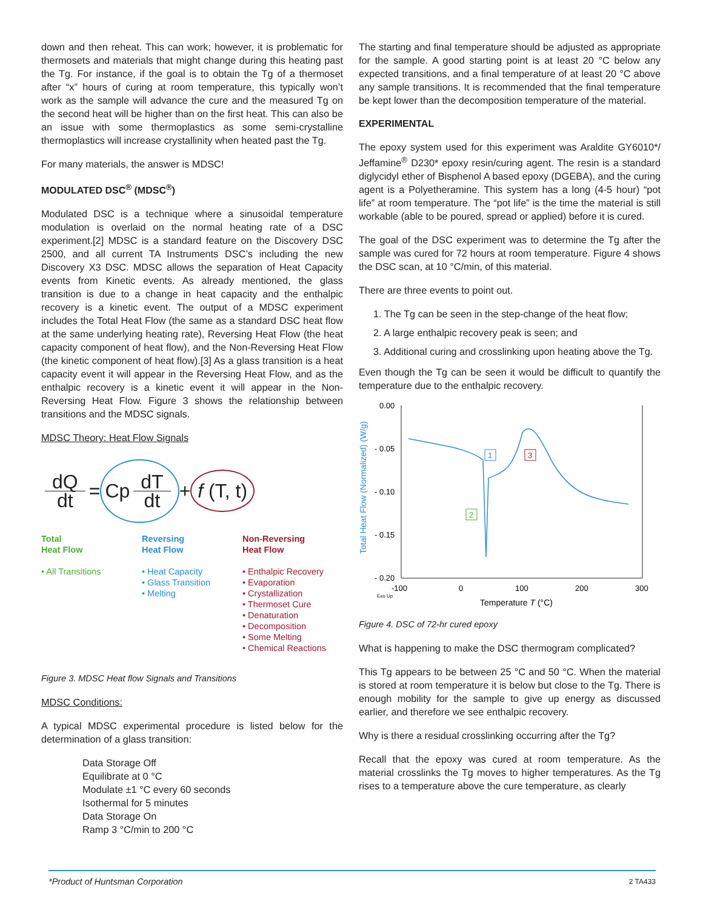down and then reheat. This can work; however, it is problematic for thermosets and materials that might change during this heating past the Tg. For instance, if the goal is to obtain the Tg of a thermoset after “x” hours of curing at room temperature, this typically won’t work as the sample will advance the cure and the measured Tg on the second heat will be higher than on the first heat. This can also be an issue with some thermoplastics as some semi-crystalline thermoplastics will increase crystallinity when heated past the Tg.
For many materials, the answer is MDSC!
MODULATED DSC<sup>®</sup> (MDSC<sup>®</sup>)
Modulated DSC is a technique where a sinusoidal temperature modulation is overlaid on the normal heating rate of a DSC experiment.[2] MDSC is a standard feature on the Discovery DSC 2500, and all current TA Instruments DSC’s including the new Discovery X3 DSC. MDSC allows the separation of Heat Capacity events from Kinetic events. As already mentioned, the glass transition is due to a change in heat capacity and the enthalpic recovery is a kinetic event. The output of a MDSC experiment includes the Total Heat Flow (the same as a standard DSC heat flow at the same underlying heating rate), Reversing Heat Flow (the heat capacity component of heat flow), and the Non-Reversing Heat Flow (the kinetic component of heat flow).[3] As a glass transition is a heat capacity event it will appear in the Reversing Heat Flow, and as the enthalpic recovery is a kinetic event it will appear in the Non-Reversing Heat Flow. Figure 3 shows the relationship between transitions and the MDSC signals.
MDSC Theory: Heat Flow Signals
dQ dt = Cp dT dt + f (T, t)
Total
Heat Flow
• All Transitions
Reversing
Heat Flow
• Heat Capacity
• Glass Transition
• Melting
Non-Reversing
Heat Flow
• Enthalpic Recovery
• Evaporation
• Crystallization
• Thermoset Cure
• Denaturation
• Decomposition
• Some Melting
• Chemical Reactions
Figure 3. MDSC Heat flow Signals and Transitions
MDSC Conditions:
A typical MDSC experimental procedure is listed below for the determination of a glass transition:
Data Storage Off
Equilibrate at 0 °C
Modulate ±1 °C every 60 seconds
Isothermal for 5 minutes
Data Storage On
Ramp 3 °C/min to 200 °C
The starting and final temperature should be adjusted as appropriate for the sample. A good starting point is at least 20 °C below any expected transitions, and a final temperature of at least 20 °C above any sample transitions. It is recommended that the final temperature be kept lower than the decomposition temperature of the material.
EXPERIMENTAL
The epoxy system used for this experiment was Araldite GY6010*/ Jeffamine<sup>®</sup> D230* epoxy resin/curing agent. The resin is a standard diglycidyl ether of Bisphenol A based epoxy (DGEBA), and the curing agent is a Polyetheramine. This system has a long (4-5 hour) “pot life” at room temperature. The “pot life” is the time the material is still workable (able to be poured, spread or applied) before it is cured.
The goal of the DSC experiment was to determine the Tg after the sample was cured for 72 hours at room temperature. Figure 4 shows the DSC scan, at 10 °C/min, of this material.
There are three events to point out.
1. The Tg can be seen in the step-change of the heat flow;
2. A large enthalpic recovery peak is seen; and
3. Additional curing and crosslinking upon heating above the Tg.
Even though the Tg can be seen it would be difficult to quantify the temperature due to the enthalpic recovery.
Total Heat Flow (Normalized) (W/g)
0.00
- 0.05
- 0.10
- 0.15
- 0.20
-100
0
100
200
300
Exo Up
Temperature T (°C)
1
2
3
Figure 4. DSC of 72-hr cured epoxy
What is happening to make the DSC thermogram complicated?
This Tg appears to be between 25 °C and 50 °C. When the material is stored at room temperature it is below but close to the Tg. There is enough mobility for the sample to give up energy as discussed earlier, and therefore we see enthalpic recovery.
Why is there a residual crosslinking occurring after the Tg?
Recall that the epoxy was cured at room temperature. As the material crosslinks the Tg moves to higher temperatures. As the Tg rises to a temperature above the cure temperature, as clearly
*Product of Huntsman Corporation 2 TA433